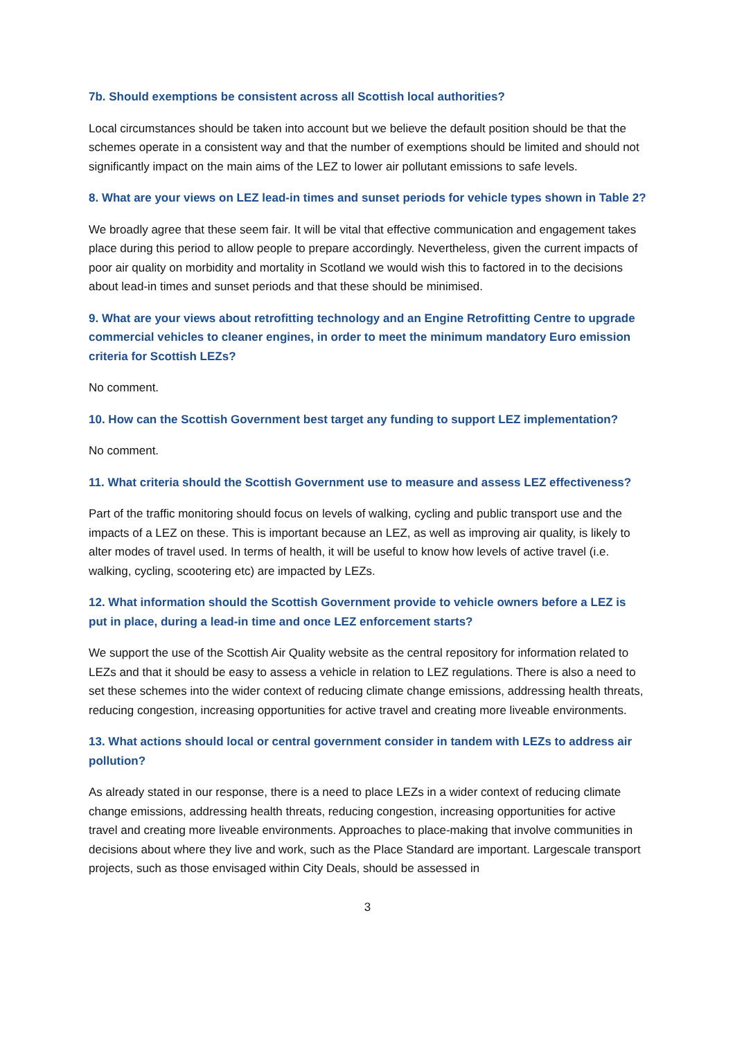7b. Should exemptions be consistent across all Scottish local authorities?
Local circumstances should be taken into account but we believe the default position should be that the schemes operate in a consistent way and that the number of exemptions should be limited and should not significantly impact on the main aims of the LEZ to lower air pollutant emissions to safe levels.
8. What are your views on LEZ lead-in times and sunset periods for vehicle types shown in Table 2?
We broadly agree that these seem fair. It will be vital that effective communication and engagement takes place during this period to allow people to prepare accordingly. Nevertheless, given the current impacts of poor air quality on morbidity and mortality in Scotland we would wish this to factored in to the decisions about lead-in times and sunset periods and that these should be minimised.
9. What are your views about retrofitting technology and an Engine Retrofitting Centre to upgrade commercial vehicles to cleaner engines, in order to meet the minimum mandatory Euro emission criteria for Scottish LEZs?
No comment.
10. How can the Scottish Government best target any funding to support LEZ implementation?
No comment.
11. What criteria should the Scottish Government use to measure and assess LEZ effectiveness?
Part of the traffic monitoring should focus on levels of walking, cycling and public transport use and the impacts of a LEZ on these. This is important because an LEZ, as well as improving air quality, is likely to alter modes of travel used. In terms of health, it will be useful to know how levels of active travel (i.e. walking, cycling, scootering etc) are impacted by LEZs.
12. What information should the Scottish Government provide to vehicle owners before a LEZ is put in place, during a lead-in time and once LEZ enforcement starts?
We support the use of the Scottish Air Quality website as the central repository for information related to LEZs and that it should be easy to assess a vehicle in relation to LEZ regulations. There is also a need to set these schemes into the wider context of reducing climate change emissions, addressing health threats, reducing congestion, increasing opportunities for active travel and creating more liveable environments.
13. What actions should local or central government consider in tandem with LEZs to address air pollution?
As already stated in our response, there is a need to place LEZs in a wider context of reducing climate change emissions, addressing health threats, reducing congestion, increasing opportunities for active travel and creating more liveable environments. Approaches to place-making that involve communities in decisions about where they live and work, such as the Place Standard are important. Largescale transport projects, such as those envisaged within City Deals, should be assessed in
3